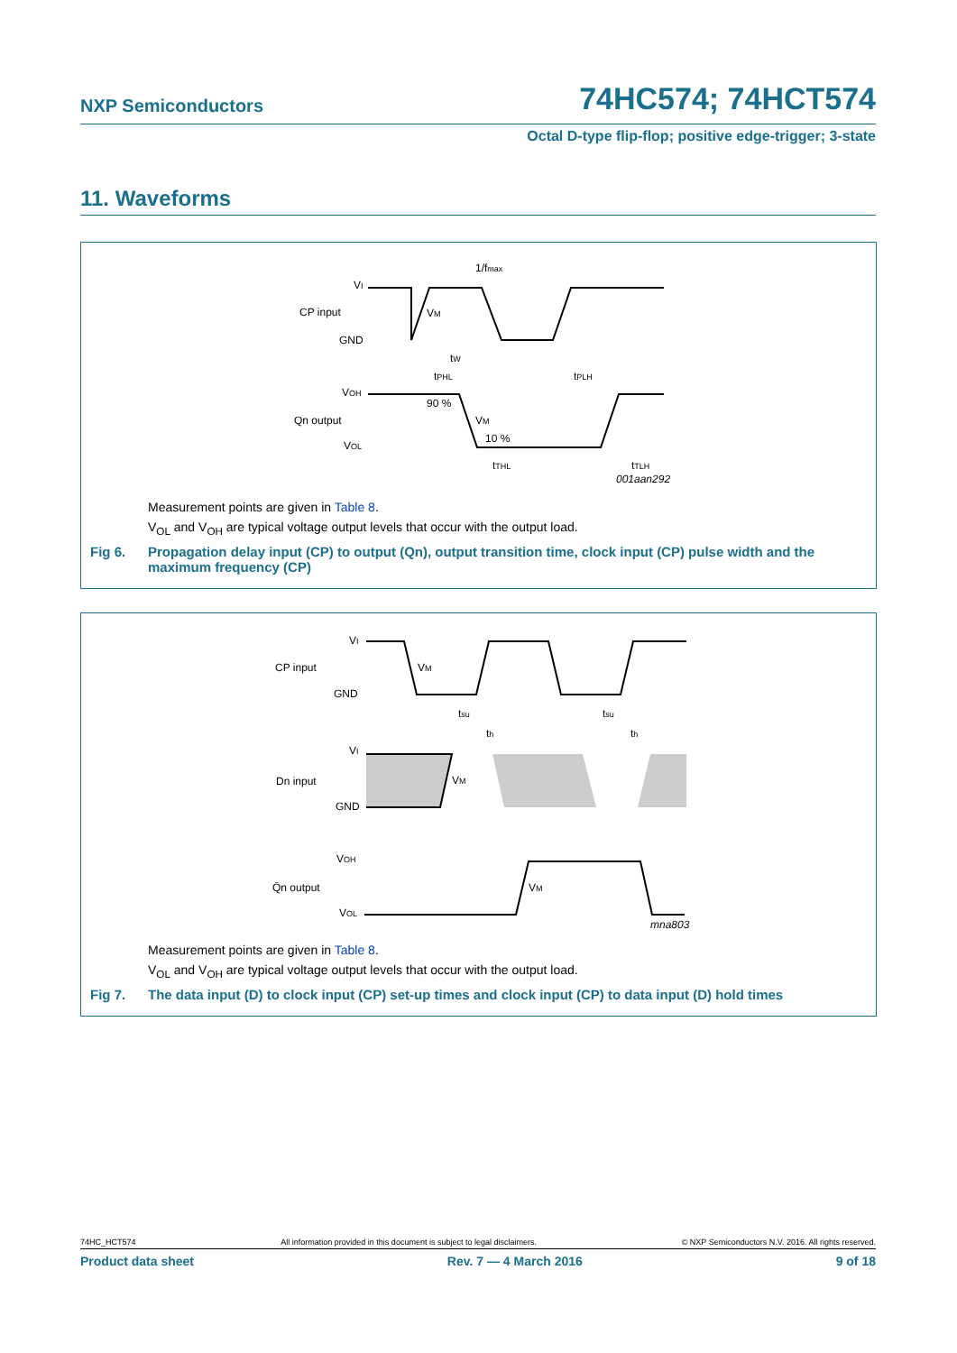NXP Semiconductors 74HC574; 74HCT574
Octal D-type flip-flop; positive edge-trigger; 3-state
11. Waveforms
VI
CP input
GND
1/fmax
VM
tW
tPHL
tPLH
VOH
90 %
Qn output
VM
10 %
VOL
tTHL
tTLH
001aan292
Measurement points are given in Table 8.
V<sub>OL</sub> and V<sub>OH</sub> are typical voltage output levels that occur with the output load.
Fig 6. Propagation delay input (CP) to output (Qn), output transition time, clock input (CP) pulse width and the maximum frequency (CP)
VI
CP input
GND
VM
tsu
th
tsu
th
VI
Dn input
VM
GND
VOH
Q̄n output
VM
VOL
mna803
Measurement points are given in Table 8.
V<sub>OL</sub> and V<sub>OH</sub> are typical voltage output levels that occur with the output load.
Fig 7. The data input (D) to clock input (CP) set-up times and clock input (CP) to data input (D) hold times
74HC_HCT574 All information provided in this document is subject to legal disclaimers. © NXP Semiconductors N.V. 2016. All rights reserved.
Product data sheet Rev. 7 — 4 March 2016 9 of 18